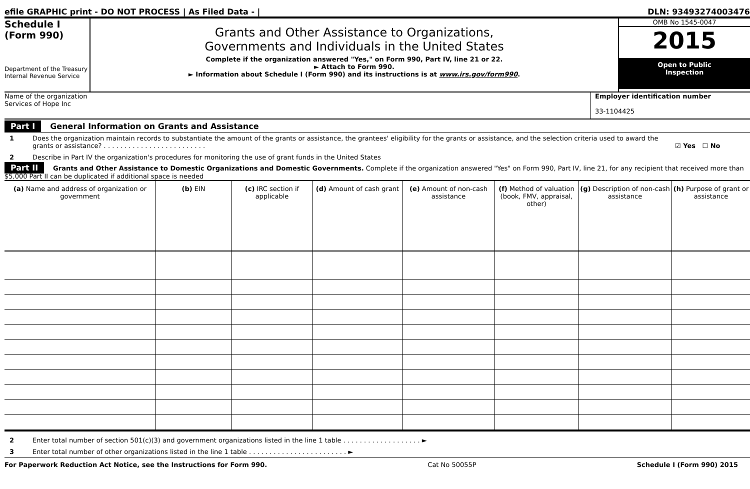efile GRAPHIC print - DO NOT PROCESS | As Filed Data - | DLN: 93493274003476
Schedule I
(Form 990)
Department of the Treasury
Internal Revenue Service
Grants and Other Assistance to Organizations,
Governments and Individuals in the United States
Complete if the organization answered "Yes," on Form 990, Part IV, line 21 or 22.
► Attach to Form 990.
► Information about Schedule I (Form 990) and its instructions is at www.irs.gov/form990.
OMB No 1545-0047
2015
Open to Public
Inspection
Name of the organization
Services of Hope Inc
Employer identification number
33-1104425
Part I General Information on Grants and Assistance
1 Does the organization maintain records to substantiate the amount of the grants or assistance, the grantees' eligibility for the grants or assistance, and the selection criteria used to award the grants or assistance? . . . . . . . . . . . . . . . . . . . . . . . . . ☑ Yes ☐ No
2 Describe in Part IV the organization's procedures for monitoring the use of grant funds in the United States
Part II Grants and Other Assistance to Domestic Organizations and Domestic Governments. Complete if the organization answered "Yes" on Form 990, Part IV, line 21, for any recipient that received more than $5,000 Part II can be duplicated if additional space is needed
| (a) Name and address of organization or government | (b) EIN | (c) IRC section if applicable | (d) Amount of cash grant | (e) Amount of non-cash assistance | (f) Method of valuation (book, FMV, appraisal, other) | (g) Description of non-cash assistance | (h) Purpose of grant or assistance |
| --- | --- | --- | --- | --- | --- | --- | --- |
2 Enter total number of section 501(c)(3) and government organizations listed in the line 1 table . . . . . . . . . . . . . . . . . . . ►
3 Enter total number of other organizations listed in the line 1 table . . . . . . . . . . . . . . . . . . . . . . . . ►
For Paperwork Reduction Act Notice, see the Instructions for Form 990. Cat No 50055P Schedule I (Form 990) 2015